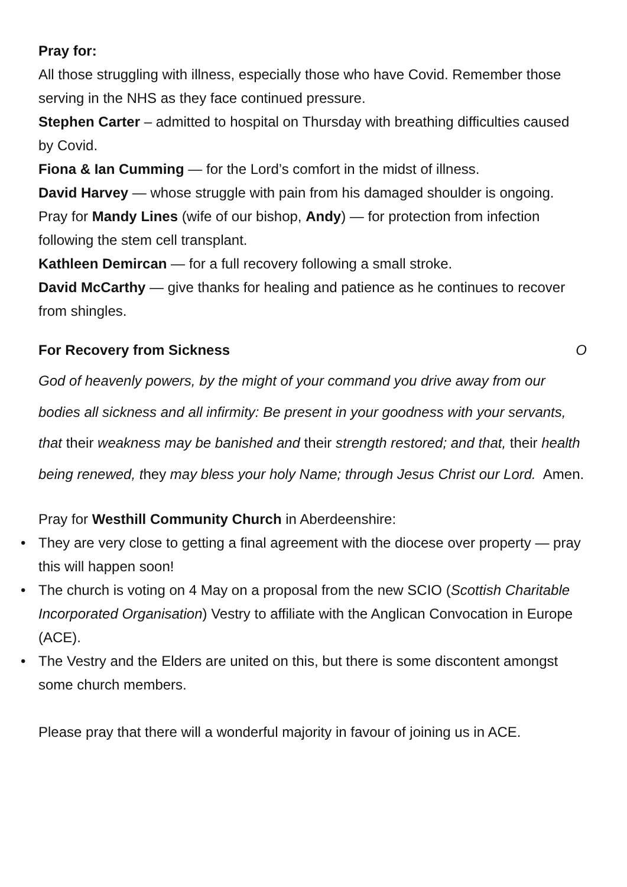Pray for:
All those struggling with illness, especially those who have Covid. Remember those serving in the NHS as they face continued pressure.
Stephen Carter – admitted to hospital on Thursday with breathing difficulties caused by Covid.
Fiona & Ian Cumming — for the Lord’s comfort in the midst of illness.
David Harvey — whose struggle with pain from his damaged shoulder is ongoing.
Pray for Mandy Lines (wife of our bishop, Andy) — for protection from infection following the stem cell transplant.
Kathleen Demircan — for a full recovery following a small stroke.
David McCarthy — give thanks for healing and patience as he continues to recover from shingles.
For Recovery from Sickness O
God of heavenly powers, by the might of your command you drive away from our bodies all sickness and all infirmity: Be present in your goodness with your servants, that their weakness may be banished and their strength restored; and that, their health being renewed, they may bless your holy Name; through Jesus Christ our Lord. Amen.
Pray for Westhill Community Church in Aberdeenshire:
• They are very close to getting a final agreement with the diocese over property — pray this will happen soon!
• The church is voting on 4 May on a proposal from the new SCIO (Scottish Charitable Incorporated Organisation) Vestry to affiliate with the Anglican Convocation in Europe (ACE).
• The Vestry and the Elders are united on this, but there is some discontent amongst some church members.
Please pray that there will a wonderful majority in favour of joining us in ACE.